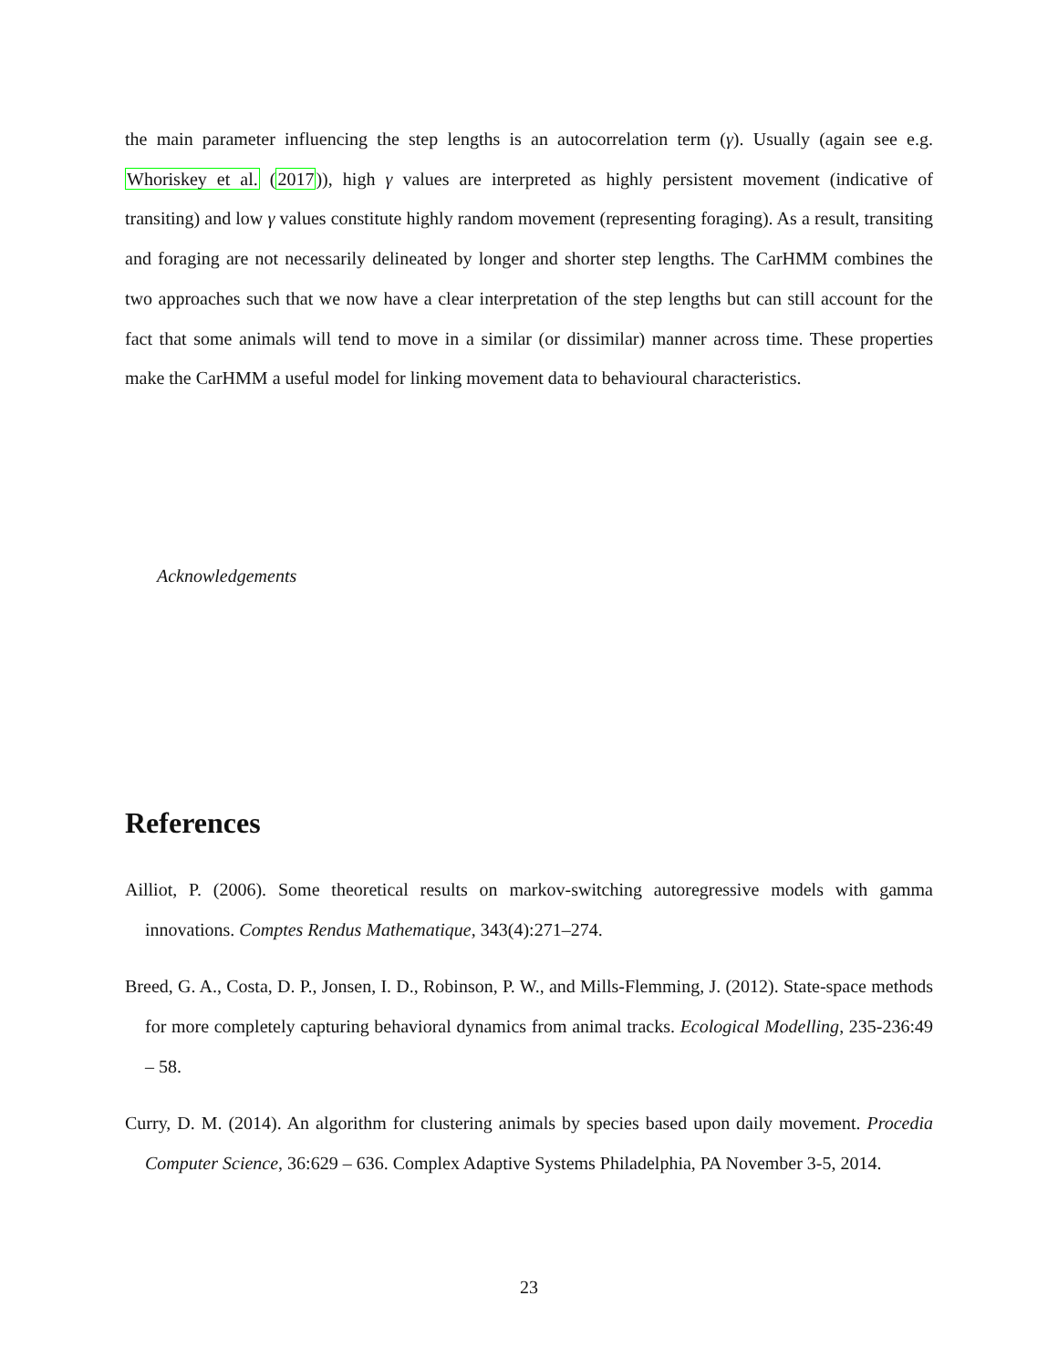the main parameter influencing the step lengths is an autocorrelation term (γ). Usually (again see e.g. Whoriskey et al. (2017)), high γ values are interpreted as highly persistent movement (indicative of transiting) and low γ values constitute highly random movement (representing foraging). As a result, transiting and foraging are not necessarily delineated by longer and shorter step lengths. The CarHMM combines the two approaches such that we now have a clear interpretation of the step lengths but can still account for the fact that some animals will tend to move in a similar (or dissimilar) manner across time. These properties make the CarHMM a useful model for linking movement data to behavioural characteristics.
Acknowledgements
References
Ailliot, P. (2006). Some theoretical results on markov-switching autoregressive models with gamma innovations. Comptes Rendus Mathematique, 343(4):271–274.
Breed, G. A., Costa, D. P., Jonsen, I. D., Robinson, P. W., and Mills-Flemming, J. (2012). State-space methods for more completely capturing behavioral dynamics from animal tracks. Ecological Modelling, 235-236:49 – 58.
Curry, D. M. (2014). An algorithm for clustering animals by species based upon daily movement. Procedia Computer Science, 36:629 – 636. Complex Adaptive Systems Philadelphia, PA November 3-5, 2014.
23